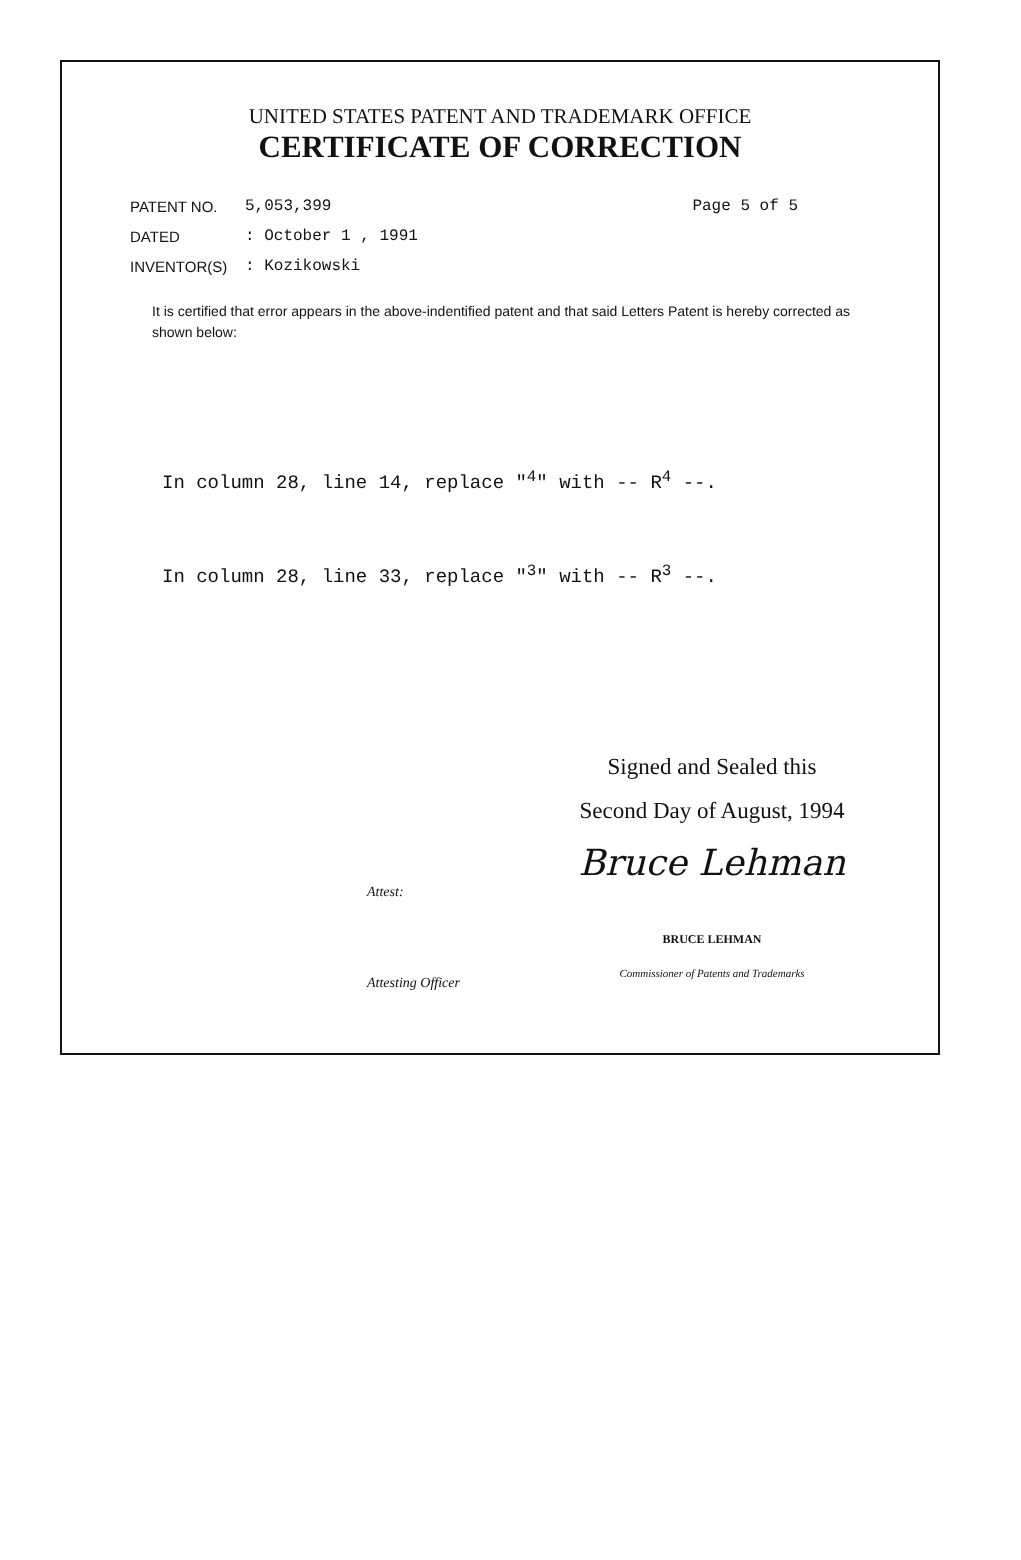UNITED STATES PATENT AND TRADEMARK OFFICE
CERTIFICATE OF CORRECTION
PATENT NO. 5,053,399 Page 5 of 5
DATED: October 1 , 1991
INVENTOR(S): Kozikowski
It is certified that error appears in the above-indentified patent and that said Letters Patent is hereby corrected as shown below:
In column 28, line 14, replace "<sup>4</sup>" with -- R<sup>4</sup> --.
In column 28, line 33, replace "<sup>3</sup>" with -- R<sup>3</sup> --.
Attest:
Attesting Officer
Signed and Sealed this
Second Day of August, 1994
Bruce Lehman
BRUCE LEHMAN
Commissioner of Patents and Trademarks